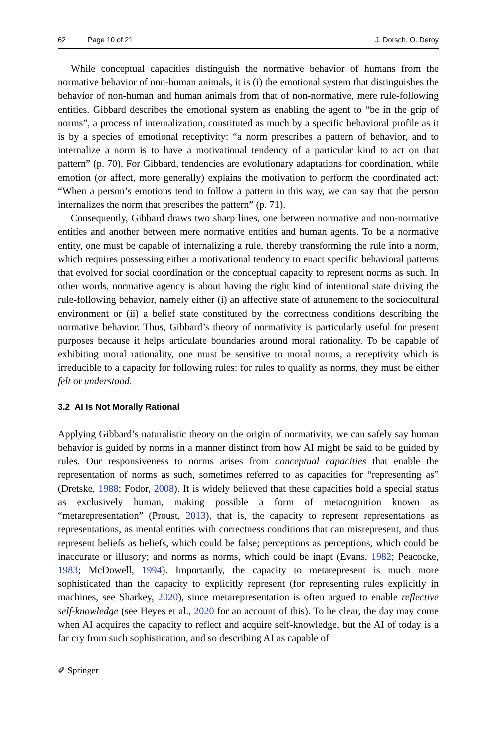62 Page 10 of 21 J. Dorsch, O. Deroy
While conceptual capacities distinguish the normative behavior of humans from the normative behavior of non-human animals, it is (i) the emotional system that distinguishes the behavior of non-human and human animals from that of non-normative, mere rule-following entities. Gibbard describes the emotional system as enabling the agent to “be in the grip of norms”, a process of internalization, constituted as much by a specific behavioral profile as it is by a species of emotional receptivity: “a norm prescribes a pattern of behavior, and to internalize a norm is to have a motivational tendency of a particular kind to act on that pattern” (p. 70). For Gibbard, tendencies are evolutionary adaptations for coordination, while emotion (or affect, more generally) explains the motivation to perform the coordinated act: “When a person’s emotions tend to follow a pattern in this way, we can say that the person internalizes the norm that prescribes the pattern” (p. 71).
Consequently, Gibbard draws two sharp lines, one between normative and non-normative entities and another between mere normative entities and human agents. To be a normative entity, one must be capable of internalizing a rule, thereby transforming the rule into a norm, which requires possessing either a motivational tendency to enact specific behavioral patterns that evolved for social coordination or the conceptual capacity to represent norms as such. In other words, normative agency is about having the right kind of intentional state driving the rule-following behavior, namely either (i) an affective state of attunement to the sociocultural environment or (ii) a belief state constituted by the correctness conditions describing the normative behavior. Thus, Gibbard’s theory of normativity is particularly useful for present purposes because it helps articulate boundaries around moral rationality. To be capable of exhibiting moral rationality, one must be sensitive to moral norms, a receptivity which is irreducible to a capacity for following rules: for rules to qualify as norms, they must be either felt or understood.
3.2 AI Is Not Morally Rational
Applying Gibbard’s naturalistic theory on the origin of normativity, we can safely say human behavior is guided by norms in a manner distinct from how AI might be said to be guided by rules. Our responsiveness to norms arises from conceptual capacities that enable the representation of norms as such, sometimes referred to as capacities for “representing as” (Dretske, 1988; Fodor, 2008). It is widely believed that these capacities hold a special status as exclusively human, making possible a form of metacognition known as “metarepresentation” (Proust, 2013), that is, the capacity to represent representations as representations, as mental entities with correctness conditions that can misrepresent, and thus represent beliefs as beliefs, which could be false; perceptions as perceptions, which could be inaccurate or illusory; and norms as norms, which could be inapt (Evans, 1982; Peacocke, 1983; McDowell, 1994). Importantly, the capacity to metarepresent is much more sophisticated than the capacity to explicitly represent (for representing rules explicitly in machines, see Sharkey, 2020), since metarepresentation is often argued to enable reflective self-knowledge (see Heyes et al., 2020 for an account of this). To be clear, the day may come when AI acquires the capacity to reflect and acquire self-knowledge, but the AI of today is a far cry from such sophistication, and so describing AI as capable of
✐ Springer